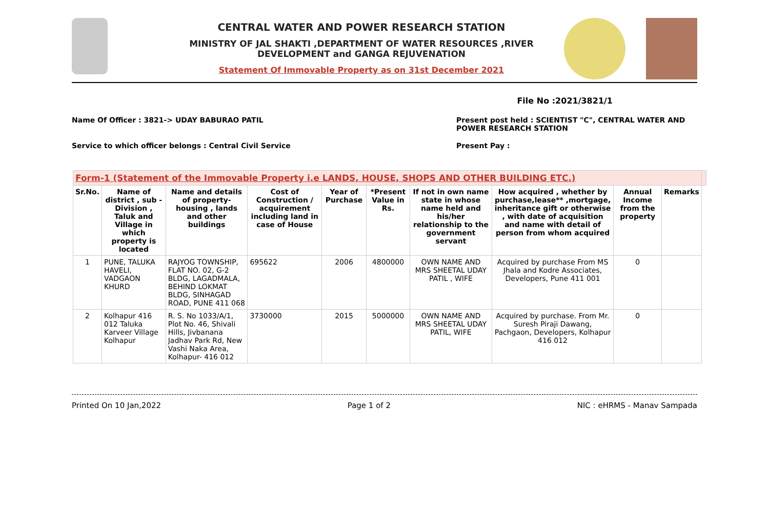CENTRAL WATER AND POWER RESEARCH STATION
MINISTRY OF JAL SHAKTI ,DEPARTMENT OF WATER RESOURCES ,RIVER DEVELOPMENT and GANGA REJUVENATION
Statement Of Immovable Property as on 31st December 2021
File No :2021/3821/1
Name Of Officer : 3821-> UDAY BABURAO PATIL
Present post held : SCIENTIST "C", CENTRAL WATER AND POWER RESEARCH STATION
Service to which officer belongs : Central Civil Service
Present Pay :
| Form-1 (Statement of the Immovable Property i.e LANDS, HOUSE, SHOPS AND OTHER BUILDING ETC.) | | | | | | | | | | |
| Sr.No. | Name of district , sub - Division , Taluk and Village in which property is located | Name and details of property-housing , lands and other buildings | Cost of Construction / acquirement including land in case of House | Year of Purchase | *Present Value in Rs. | If not in own name state in whose name held and his/her relationship to the government servant | How acquired , whether by purchase,lease** ,mortgage, inheritance gift or otherwise , with date of acquisition and name with detail of person from whom acquired | Annual Income from the property | Remarks | |
| 1 | PUNE, TALUKA HAVELI, VADGAON KHURD | RAJYOG TOWNSHIP, FLAT NO. 02, G-2 BLDG, LAGADMALA, BEHIND LOKMAT BLDG, SINHAGAD ROAD, PUNE 411 068 | 695622 | 2006 | 4800000 | OWN NAME AND MRS SHEETAL UDAY PATIL , WIFE | Acquired by purchase From MS Jhala and Kodre Associates, Developers, Pune 411 001 | 0 | | |
| 2 | Kolhapur 416 012 Taluka Karveer Village Kolhapur | R. S. No 1033/A/1, Plot No. 46, Shivali Hills, Jivbanana Jadhav Park Rd, New Vashi Naka Area, Kolhapur- 416 012 | 3730000 | 2015 | 5000000 | OWN NAME AND MRS SHEETAL UDAY PATIL, WIFE | Acquired by purchase. From Mr. Suresh Piraji Dawang, Pachgaon, Developers, Kolhapur 416 012 | 0 | | |
Printed On 10 Jan,2022 Page 1 of 2 NIC : eHRMS - Manav Sampada